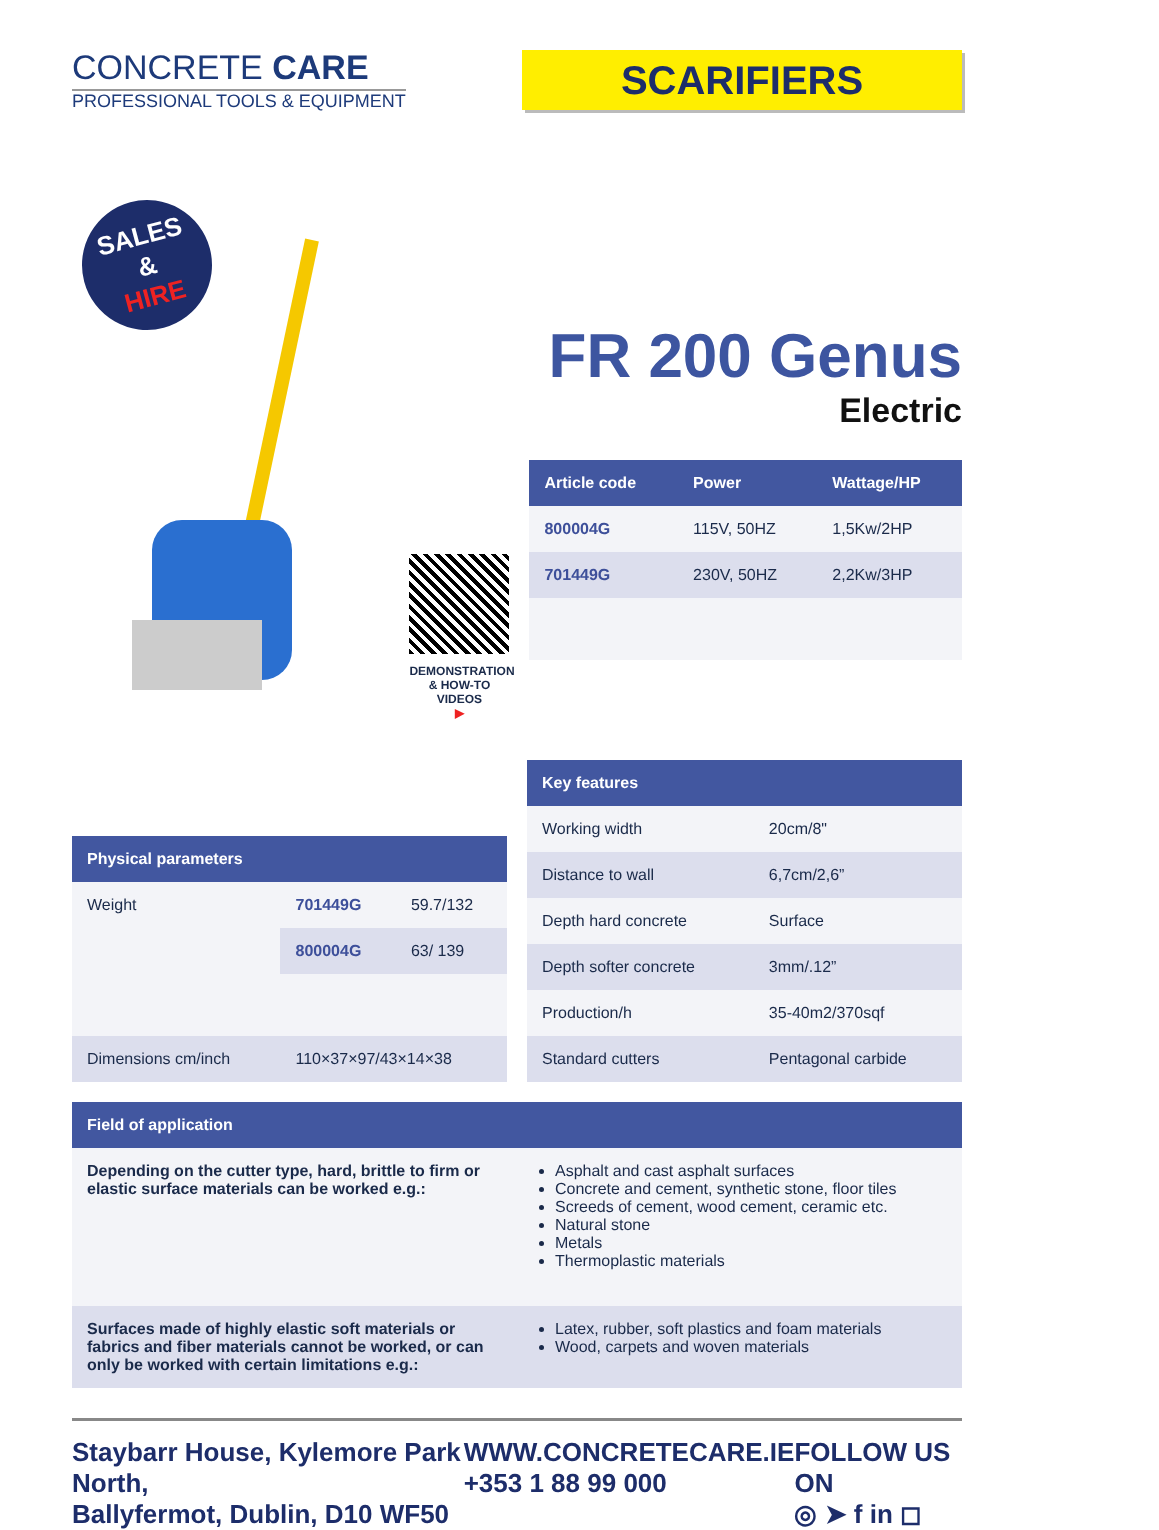CONCRETE CARE
PROFESSIONAL TOOLS & EQUIPMENT
SCARIFIERS
SALES
&
HIRE
DEMONSTRATION & HOW-TO VIDEOS
▶
FR 200 Genus
Electric
| Article code | Power | Wattage/HP |
| --- | --- | --- |
| 800004G | 115V, 50HZ | 1,5Kw/2HP |
| 701449G | 230V, 50HZ | 2,2Kw/3HP |
| Physical parameters | | |
| --- | --- | --- |
| Weight | 701449G | 59.7/132 |
| | 800004G | 63/ 139 |
| Dimensions cm/inch | 110×37×97/43×14×38 | |
| Key features | |
| --- | --- |
| Working width | 20cm/8" |
| Distance to wall | 6,7cm/2,6” |
| Depth hard concrete | Surface |
| Depth softer concrete | 3mm/.12” |
| Production/h | 35-40m2/370sqf |
| Standard cutters | Pentagonal carbide |
| Field of application | |
| --- | --- |
| Depending on the cutter type, hard, brittle to firm or elastic surface materials can be worked e.g.: | Asphalt and cast asphalt surfaces Concrete and cement, synthetic stone, floor tiles Screeds of cement, wood cement, ceramic etc. Natural stone Metals Thermoplastic materials |
| Surfaces made of highly elastic soft materials or fabrics and fiber materials cannot be worked, or can only be worked with certain limitations e.g.: | Latex, rubber, soft plastics and foam materials Wood, carpets and woven materials |
Staybarr House, Kylemore Park North,
Ballyfermot, Dublin, D10 WF50
WWW.CONCRETECARE.IE
+353 1 88 99 000
FOLLOW US ON
◎ ➤ f in ◻